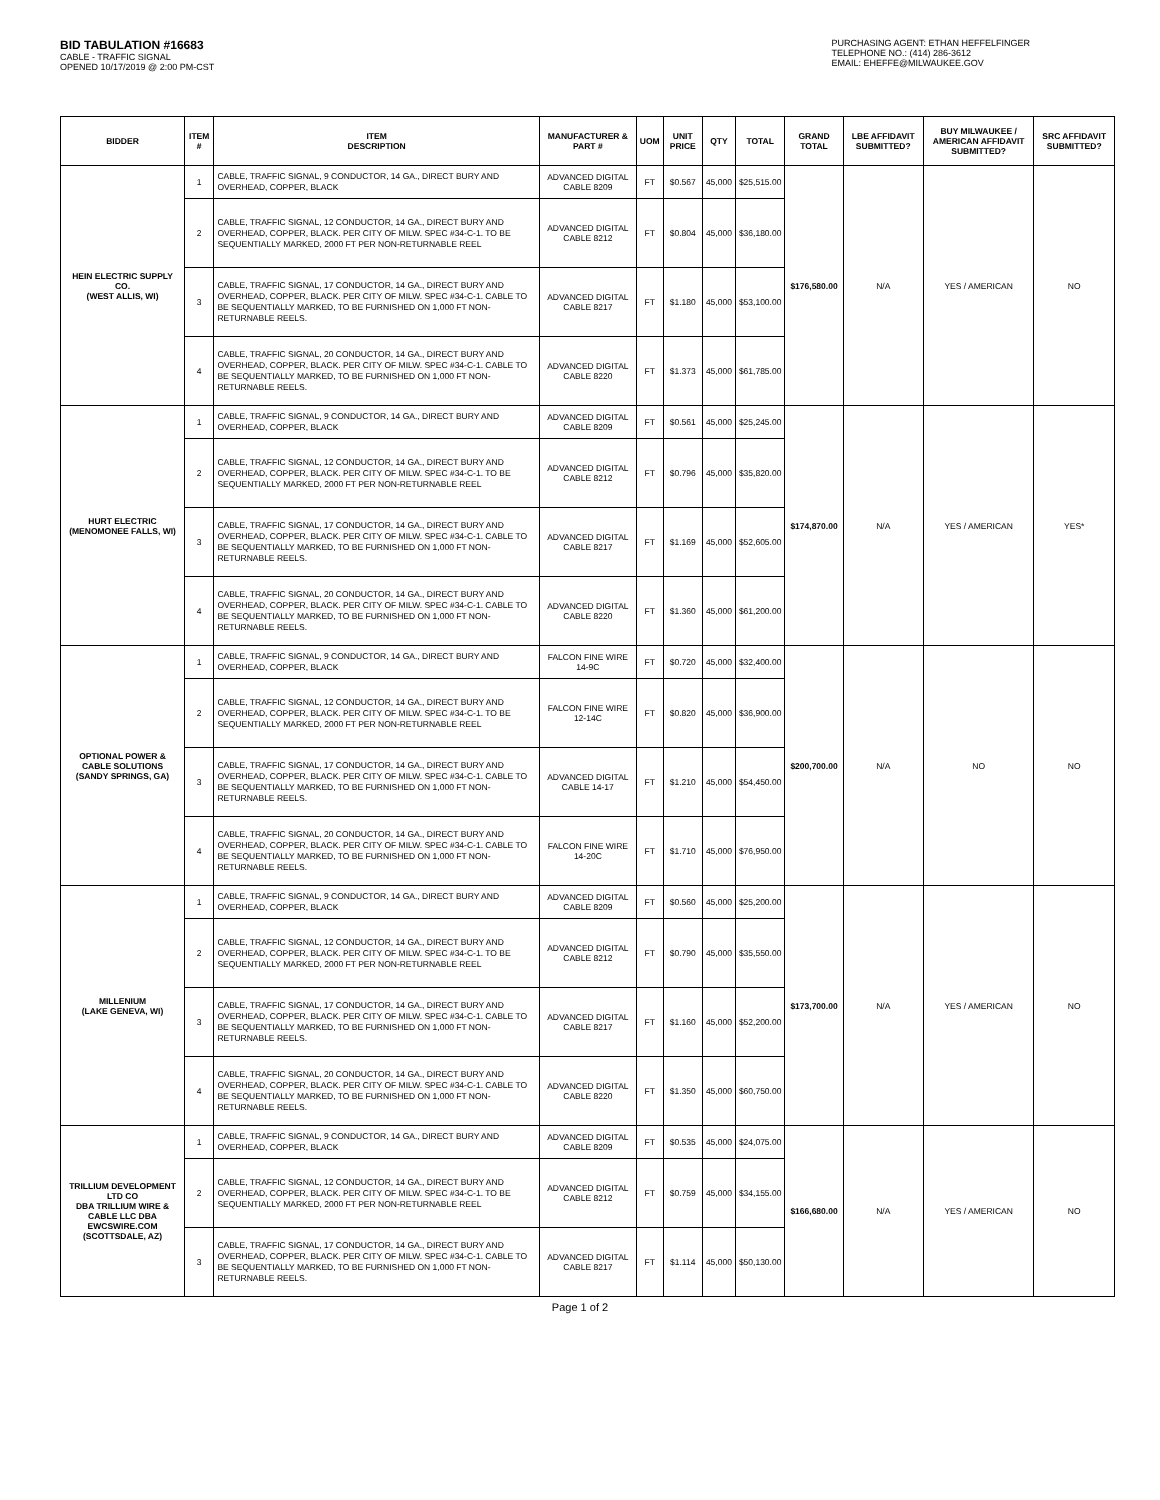BID TABULATION #16683
CABLE - TRAFFIC SIGNAL
OPENED 10/17/2019 @ 2:00 PM-CST
PURCHASING AGENT: ETHAN HEFFELFINGER
TELEPHONE NO.: (414) 286-3612
EMAIL: EHEFFE@MILWAUKEE.GOV
| BIDDER | ITEM # | ITEM DESCRIPTION | MANUFACTURER & PART # | UOM | UNIT PRICE | QTY | TOTAL | GRAND TOTAL | LBE AFFIDAVIT SUBMITTED? | BUY MILWAUKEE / AMERICAN AFFIDAVIT SUBMITTED? | SRC AFFIDAVIT SUBMITTED? |
| --- | --- | --- | --- | --- | --- | --- | --- | --- | --- | --- | --- |
| HEIN ELECTRIC SUPPLY CO. (WEST ALLIS, WI) | 1 | CABLE, TRAFFIC SIGNAL, 9 CONDUCTOR, 14 GA., DIRECT BURY AND OVERHEAD, COPPER, BLACK | ADVANCED DIGITAL CABLE 8209 | FT | $0.567 | 45,000 | $25,515.00 | $176,580.00 | N/A | YES / AMERICAN | NO |
| | 2 | CABLE, TRAFFIC SIGNAL, 12 CONDUCTOR, 14 GA., DIRECT BURY AND OVERHEAD, COPPER, BLACK. PER CITY OF MILW. SPEC #34-C-1. TO BE SEQUENTIALLY MARKED, 2000 FT PER NON-RETURNABLE REEL | ADVANCED DIGITAL CABLE 8212 | FT | $0.804 | 45,000 | $36,180.00 | | | | |
| | 3 | CABLE, TRAFFIC SIGNAL, 17 CONDUCTOR, 14 GA., DIRECT BURY AND OVERHEAD, COPPER, BLACK. PER CITY OF MILW. SPEC #34-C-1. CABLE TO BE SEQUENTIALLY MARKED, TO BE FURNISHED ON 1,000 FT NON-RETURNABLE REELS. | ADVANCED DIGITAL CABLE 8217 | FT | $1.180 | 45,000 | $53,100.00 | | | | |
| | 4 | CABLE, TRAFFIC SIGNAL, 20 CONDUCTOR, 14 GA., DIRECT BURY AND OVERHEAD, COPPER, BLACK. PER CITY OF MILW. SPEC #34-C-1. CABLE TO BE SEQUENTIALLY MARKED, TO BE FURNISHED ON 1,000 FT NON-RETURNABLE REELS. | ADVANCED DIGITAL CABLE 8220 | FT | $1.373 | 45,000 | $61,785.00 | | | | |
| HURT ELECTRIC (MENOMONEE FALLS, WI) | 1 | CABLE, TRAFFIC SIGNAL, 9 CONDUCTOR, 14 GA., DIRECT BURY AND OVERHEAD, COPPER, BLACK | ADVANCED DIGITAL CABLE 8209 | FT | $0.561 | 45,000 | $25,245.00 | $174,870.00 | N/A | YES / AMERICAN | YES* |
| | 2 | CABLE, TRAFFIC SIGNAL, 12 CONDUCTOR, 14 GA., DIRECT BURY AND OVERHEAD, COPPER, BLACK. PER CITY OF MILW. SPEC #34-C-1. TO BE SEQUENTIALLY MARKED, 2000 FT PER NON-RETURNABLE REEL | ADVANCED DIGITAL CABLE 8212 | FT | $0.796 | 45,000 | $35,820.00 | | | | |
| | 3 | CABLE, TRAFFIC SIGNAL, 17 CONDUCTOR, 14 GA., DIRECT BURY AND OVERHEAD, COPPER, BLACK. PER CITY OF MILW. SPEC #34-C-1. CABLE TO BE SEQUENTIALLY MARKED, TO BE FURNISHED ON 1,000 FT NON-RETURNABLE REELS. | ADVANCED DIGITAL CABLE 8217 | FT | $1.169 | 45,000 | $52,605.00 | | | | |
| | 4 | CABLE, TRAFFIC SIGNAL, 20 CONDUCTOR, 14 GA., DIRECT BURY AND OVERHEAD, COPPER, BLACK. PER CITY OF MILW. SPEC #34-C-1. CABLE TO BE SEQUENTIALLY MARKED, TO BE FURNISHED ON 1,000 FT NON-RETURNABLE REELS. | ADVANCED DIGITAL CABLE 8220 | FT | $1.360 | 45,000 | $61,200.00 | | | | |
| OPTIONAL POWER & CABLE SOLUTIONS (SANDY SPRINGS, GA) | 1 | CABLE, TRAFFIC SIGNAL, 9 CONDUCTOR, 14 GA., DIRECT BURY AND OVERHEAD, COPPER, BLACK | FALCON FINE WIRE 14-9C | FT | $0.720 | 45,000 | $32,400.00 | $200,700.00 | N/A | NO | NO |
| | 2 | CABLE, TRAFFIC SIGNAL, 12 CONDUCTOR, 14 GA., DIRECT BURY AND OVERHEAD, COPPER, BLACK. PER CITY OF MILW. SPEC #34-C-1. TO BE SEQUENTIALLY MARKED, 2000 FT PER NON-RETURNABLE REEL | FALCON FINE WIRE 12-14C | FT | $0.820 | 45,000 | $36,900.00 | | | | |
| | 3 | CABLE, TRAFFIC SIGNAL, 17 CONDUCTOR, 14 GA., DIRECT BURY AND OVERHEAD, COPPER, BLACK. PER CITY OF MILW. SPEC #34-C-1. CABLE TO BE SEQUENTIALLY MARKED, TO BE FURNISHED ON 1,000 FT NON-RETURNABLE REELS. | ADVANCED DIGITAL CABLE 14-17 | FT | $1.210 | 45,000 | $54,450.00 | | | | |
| | 4 | CABLE, TRAFFIC SIGNAL, 20 CONDUCTOR, 14 GA., DIRECT BURY AND OVERHEAD, COPPER, BLACK. PER CITY OF MILW. SPEC #34-C-1. CABLE TO BE SEQUENTIALLY MARKED, TO BE FURNISHED ON 1,000 FT NON-RETURNABLE REELS. | FALCON FINE WIRE 14-20C | FT | $1.710 | 45,000 | $76,950.00 | | | | |
| MILLENIUM (LAKE GENEVA, WI) | 1 | CABLE, TRAFFIC SIGNAL, 9 CONDUCTOR, 14 GA., DIRECT BURY AND OVERHEAD, COPPER, BLACK | ADVANCED DIGITAL CABLE 8209 | FT | $0.560 | 45,000 | $25,200.00 | $173,700.00 | N/A | YES / AMERICAN | NO |
| | 2 | CABLE, TRAFFIC SIGNAL, 12 CONDUCTOR, 14 GA., DIRECT BURY AND OVERHEAD, COPPER, BLACK. PER CITY OF MILW. SPEC #34-C-1. TO BE SEQUENTIALLY MARKED, 2000 FT PER NON-RETURNABLE REEL | ADVANCED DIGITAL CABLE 8212 | FT | $0.790 | 45,000 | $35,550.00 | | | | |
| | 3 | CABLE, TRAFFIC SIGNAL, 17 CONDUCTOR, 14 GA., DIRECT BURY AND OVERHEAD, COPPER, BLACK. PER CITY OF MILW. SPEC #34-C-1. CABLE TO BE SEQUENTIALLY MARKED, TO BE FURNISHED ON 1,000 FT NON-RETURNABLE REELS. | ADVANCED DIGITAL CABLE 8217 | FT | $1.160 | 45,000 | $52,200.00 | | | | |
| | 4 | CABLE, TRAFFIC SIGNAL, 20 CONDUCTOR, 14 GA., DIRECT BURY AND OVERHEAD, COPPER, BLACK. PER CITY OF MILW. SPEC #34-C-1. CABLE TO BE SEQUENTIALLY MARKED, TO BE FURNISHED ON 1,000 FT NON-RETURNABLE REELS. | ADVANCED DIGITAL CABLE 8220 | FT | $1.350 | 45,000 | $60,750.00 | | | | |
| TRILLIUM DEVELOPMENT LTD CO DBA TRILLIUM WIRE & CABLE LLC DBA EWCSWIRE.COM (SCOTTSDALE, AZ) | 1 | CABLE, TRAFFIC SIGNAL, 9 CONDUCTOR, 14 GA., DIRECT BURY AND OVERHEAD, COPPER, BLACK | ADVANCED DIGITAL CABLE 8209 | FT | $0.535 | 45,000 | $24,075.00 | $166,680.00 | N/A | YES / AMERICAN | NO |
| | 2 | CABLE, TRAFFIC SIGNAL, 12 CONDUCTOR, 14 GA., DIRECT BURY AND OVERHEAD, COPPER, BLACK. PER CITY OF MILW. SPEC #34-C-1. TO BE SEQUENTIALLY MARKED, 2000 FT PER NON-RETURNABLE REEL | ADVANCED DIGITAL CABLE 8212 | FT | $0.759 | 45,000 | $34,155.00 | | | | |
| | 3 | CABLE, TRAFFIC SIGNAL, 17 CONDUCTOR, 14 GA., DIRECT BURY AND OVERHEAD, COPPER, BLACK. PER CITY OF MILW. SPEC #34-C-1. CABLE TO BE SEQUENTIALLY MARKED, TO BE FURNISHED ON 1,000 FT NON-RETURNABLE REELS. | ADVANCED DIGITAL CABLE 8217 | FT | $1.114 | 45,000 | $50,130.00 | | | | |
Page 1 of 2